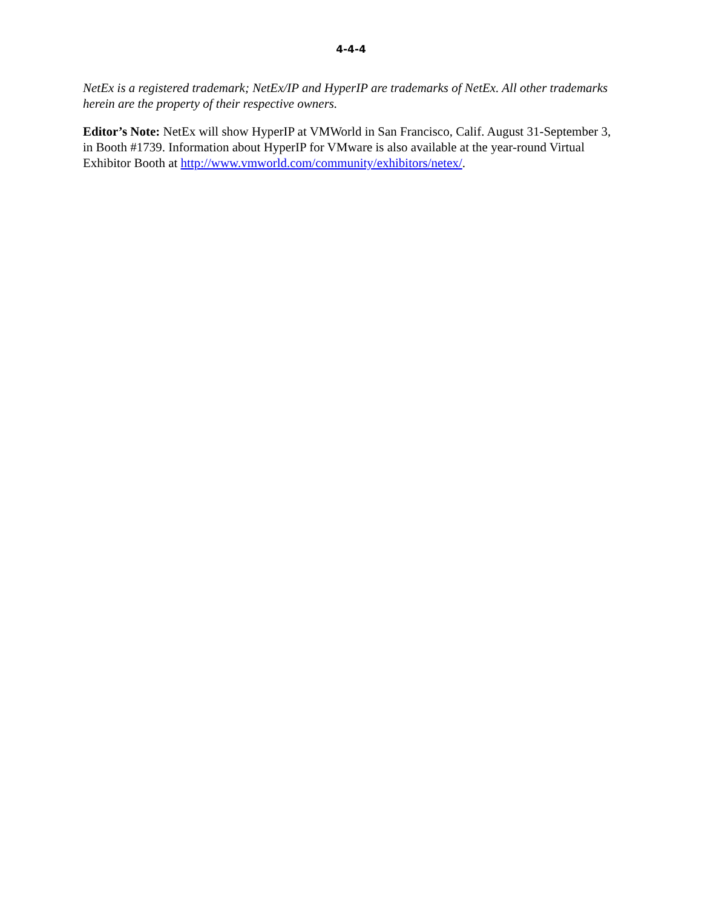4-4-4
NetEx is a registered trademark; NetEx/IP and HyperIP are trademarks of NetEx. All other trademarks herein are the property of their respective owners.
Editor’s Note: NetEx will show HyperIP at VMWorld in San Francisco, Calif. August 31-September 3, in Booth #1739. Information about HyperIP for VMware is also available at the year-round Virtual Exhibitor Booth at http://www.vmworld.com/community/exhibitors/netex/.